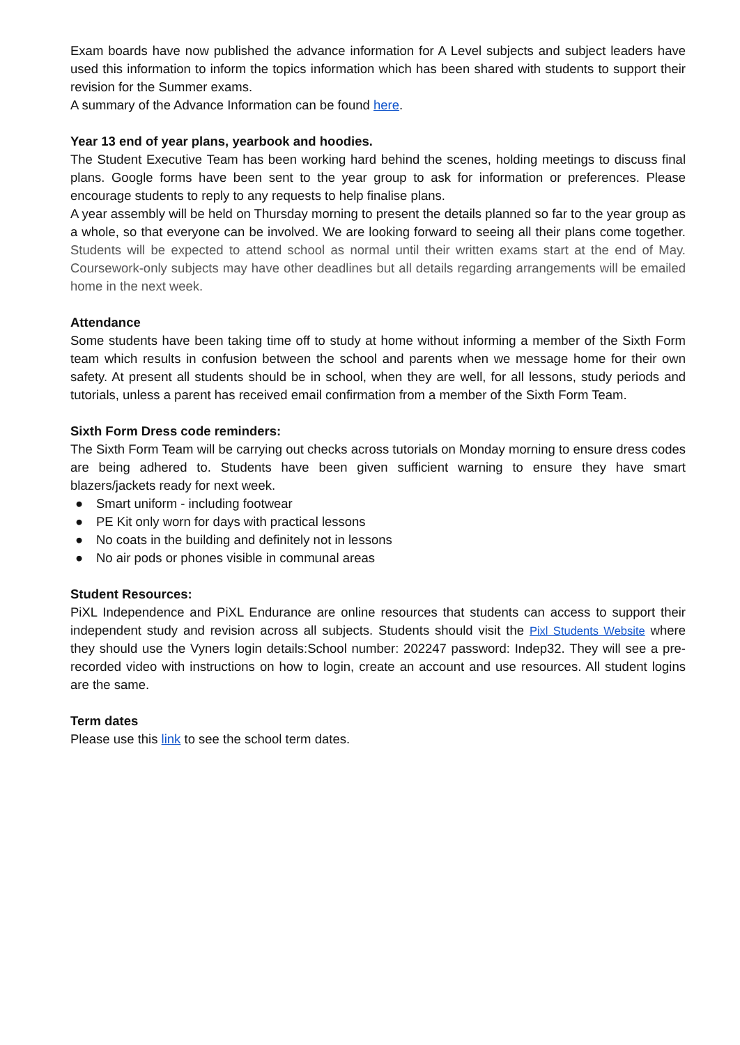Exam boards have now published the advance information for A Level subjects and subject leaders have used this information to inform the topics information which has been shared with students to support their revision for the Summer exams.
A summary of the Advance Information can be found here.
Year 13 end of year plans, yearbook and hoodies.
The Student Executive Team has been working hard behind the scenes, holding meetings to discuss final plans. Google forms have been sent to the year group to ask for information or preferences. Please encourage students to reply to any requests to help finalise plans.
A year assembly will be held on Thursday morning to present the details planned so far to the year group as a whole, so that everyone can be involved. We are looking forward to seeing all their plans come together. Students will be expected to attend school as normal until their written exams start at the end of May. Coursework-only subjects may have other deadlines but all details regarding arrangements will be emailed home in the next week.
Attendance
Some students have been taking time off to study at home without informing a member of the Sixth Form team which results in confusion between the school and parents when we message home for their own safety. At present all students should be in school, when they are well, for all lessons, study periods and tutorials, unless a parent has received email confirmation from a member of the Sixth Form Team.
Sixth Form Dress code reminders:
The Sixth Form Team will be carrying out checks across tutorials on Monday morning to ensure dress codes are being adhered to. Students have been given sufficient warning to ensure they have smart blazers/jackets ready for next week.
● Smart uniform - including footwear
● PE Kit only worn for days with practical lessons
● No coats in the building and definitely not in lessons
● No air pods or phones visible in communal areas
Student Resources:
PiXL Independence and PiXL Endurance are online resources that students can access to support their independent study and revision across all subjects. Students should visit the Pixl Students Website where they should use the Vyners login details:School number: 202247 password: Indep32. They will see a pre-recorded video with instructions on how to login, create an account and use resources. All student logins are the same.
Term dates
Please use this link to see the school term dates.